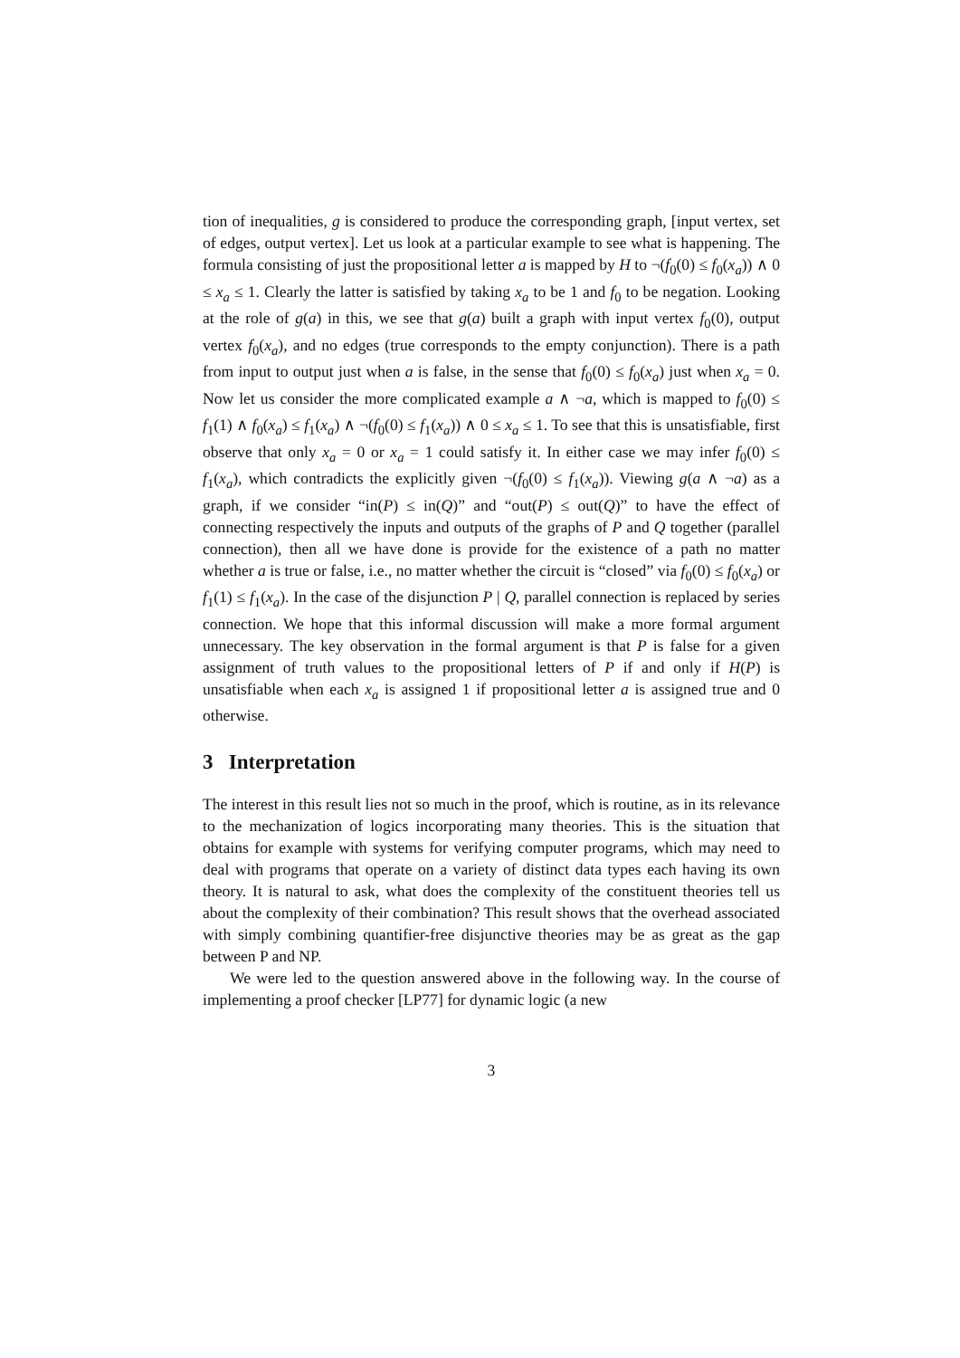tion of inequalities, g is considered to produce the corresponding graph, [input vertex, set of edges, output vertex]. Let us look at a particular example to see what is happening. The formula consisting of just the propositional letter a is mapped by H to ¬(f<sub>0</sub>(0) ≤ f<sub>0</sub>(x<sub>a</sub>)) ∧ 0 ≤ x<sub>a</sub> ≤ 1. Clearly the latter is satisfied by taking x<sub>a</sub> to be 1 and f<sub>0</sub> to be negation. Looking at the role of g(a) in this, we see that g(a) built a graph with input vertex f<sub>0</sub>(0), output vertex f<sub>0</sub>(x<sub>a</sub>), and no edges (true corresponds to the empty conjunction). There is a path from input to output just when a is false, in the sense that f<sub>0</sub>(0) ≤ f<sub>0</sub>(x<sub>a</sub>) just when x<sub>a</sub> = 0. Now let us consider the more complicated example a ∧ ¬a, which is mapped to f<sub>0</sub>(0) ≤ f<sub>1</sub>(1) ∧ f<sub>0</sub>(x<sub>a</sub>) ≤ f<sub>1</sub>(x<sub>a</sub>) ∧ ¬(f<sub>0</sub>(0) ≤ f<sub>1</sub>(x<sub>a</sub>)) ∧ 0 ≤ x<sub>a</sub> ≤ 1. To see that this is unsatisfiable, first observe that only x<sub>a</sub> = 0 or x<sub>a</sub> = 1 could satisfy it. In either case we may infer f<sub>0</sub>(0) ≤ f<sub>1</sub>(x<sub>a</sub>), which contradicts the explicitly given ¬(f<sub>0</sub>(0) ≤ f<sub>1</sub>(x<sub>a</sub>)). Viewing g(a ∧ ¬a) as a graph, if we consider “in(P) ≤ in(Q)” and “out(P) ≤ out(Q)” to have the effect of connecting respectively the inputs and outputs of the graphs of P and Q together (parallel connection), then all we have done is provide for the existence of a path no matter whether a is true or false, i.e., no matter whether the circuit is “closed” via f<sub>0</sub>(0) ≤ f<sub>0</sub>(x<sub>a</sub>) or f<sub>1</sub>(1) ≤ f<sub>1</sub>(x<sub>a</sub>). In the case of the disjunction P | Q, parallel connection is replaced by series connection. We hope that this informal discussion will make a more formal argument unnecessary. The key observation in the formal argument is that P is false for a given assignment of truth values to the propositional letters of P if and only if H(P) is unsatisfiable when each x<sub>a</sub> is assigned 1 if propositional letter a is assigned true and 0 otherwise.
3 Interpretation
The interest in this result lies not so much in the proof, which is routine, as in its relevance to the mechanization of logics incorporating many theories. This is the situation that obtains for example with systems for verifying computer programs, which may need to deal with programs that operate on a variety of distinct data types each having its own theory. It is natural to ask, what does the complexity of the constituent theories tell us about the complexity of their combination? This result shows that the overhead associated with simply combining quantifier-free disjunctive theories may be as great as the gap between P and NP.
We were led to the question answered above in the following way. In the course of implementing a proof checker [LP77] for dynamic logic (a new
3